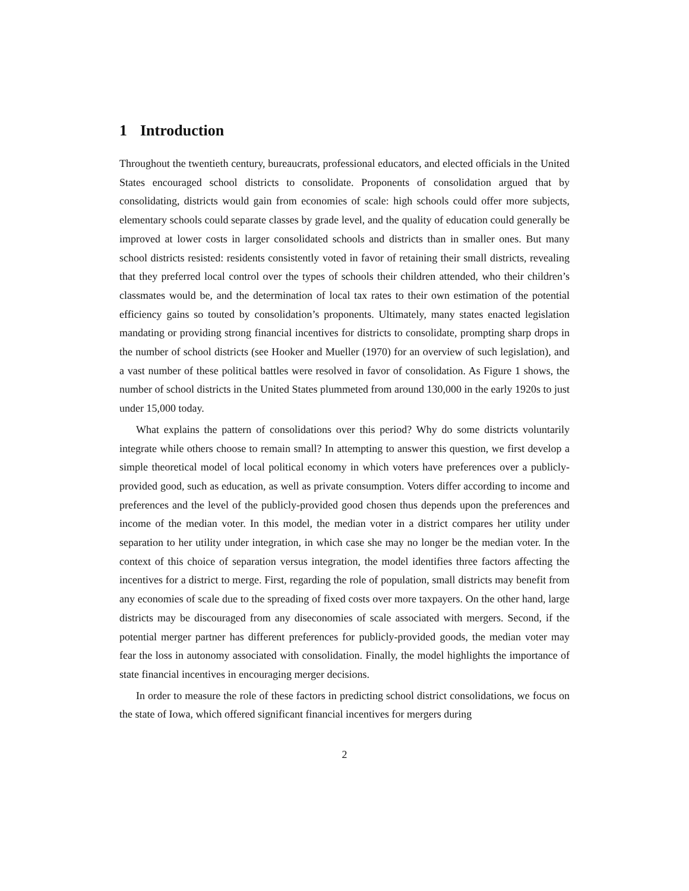1 Introduction
Throughout the twentieth century, bureaucrats, professional educators, and elected officials in the United States encouraged school districts to consolidate. Proponents of consolidation argued that by consolidating, districts would gain from economies of scale: high schools could offer more subjects, elementary schools could separate classes by grade level, and the quality of education could generally be improved at lower costs in larger consolidated schools and districts than in smaller ones. But many school districts resisted: residents consistently voted in favor of retaining their small districts, revealing that they preferred local control over the types of schools their children attended, who their children’s classmates would be, and the determination of local tax rates to their own estimation of the potential efficiency gains so touted by consolidation’s proponents. Ultimately, many states enacted legislation mandating or providing strong financial incentives for districts to consolidate, prompting sharp drops in the number of school districts (see Hooker and Mueller (1970) for an overview of such legislation), and a vast number of these political battles were resolved in favor of consolidation. As Figure 1 shows, the number of school districts in the United States plummeted from around 130,000 in the early 1920s to just under 15,000 today.
What explains the pattern of consolidations over this period? Why do some districts voluntarily integrate while others choose to remain small? In attempting to answer this question, we first develop a simple theoretical model of local political economy in which voters have preferences over a publicly-provided good, such as education, as well as private consumption. Voters differ according to income and preferences and the level of the publicly-provided good chosen thus depends upon the preferences and income of the median voter. In this model, the median voter in a district compares her utility under separation to her utility under integration, in which case she may no longer be the median voter. In the context of this choice of separation versus integration, the model identifies three factors affecting the incentives for a district to merge. First, regarding the role of population, small districts may benefit from any economies of scale due to the spreading of fixed costs over more taxpayers. On the other hand, large districts may be discouraged from any diseconomies of scale associated with mergers. Second, if the potential merger partner has different preferences for publicly-provided goods, the median voter may fear the loss in autonomy associated with consolidation. Finally, the model highlights the importance of state financial incentives in encouraging merger decisions.
In order to measure the role of these factors in predicting school district consolidations, we focus on the state of Iowa, which offered significant financial incentives for mergers during
2